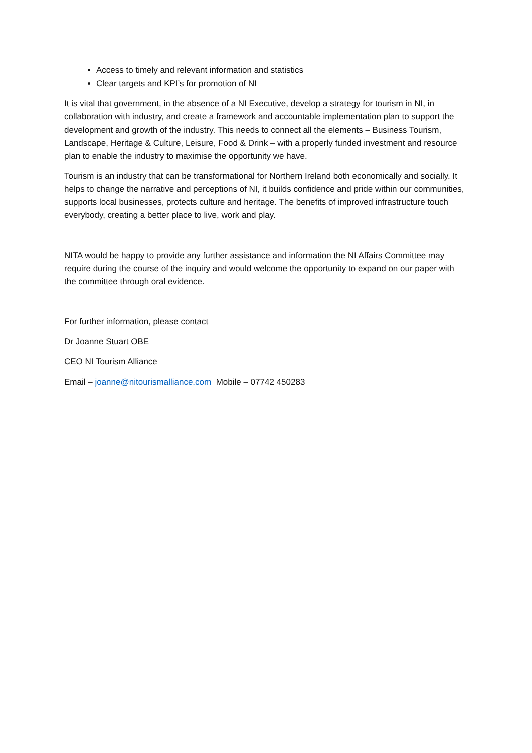Access to timely and relevant information and statistics
Clear targets and KPI’s for promotion of NI
It is vital that government, in the absence of a NI Executive, develop a strategy for tourism in NI, in collaboration with industry, and create a framework and accountable implementation plan to support the development and growth of the industry. This needs to connect all the elements – Business Tourism, Landscape, Heritage & Culture, Leisure, Food & Drink – with a properly funded investment and resource plan to enable the industry to maximise the opportunity we have.
Tourism is an industry that can be transformational for Northern Ireland both economically and socially. It helps to change the narrative and perceptions of NI, it builds confidence and pride within our communities, supports local businesses, protects culture and heritage. The benefits of improved infrastructure touch everybody, creating a better place to live, work and play.
NITA would be happy to provide any further assistance and information the NI Affairs Committee may require during the course of the inquiry and would welcome the opportunity to expand on our paper with the committee through oral evidence.
For further information, please contact
Dr Joanne Stuart OBE
CEO NI Tourism Alliance
Email – joanne@nitourismalliance.com Mobile – 07742 450283